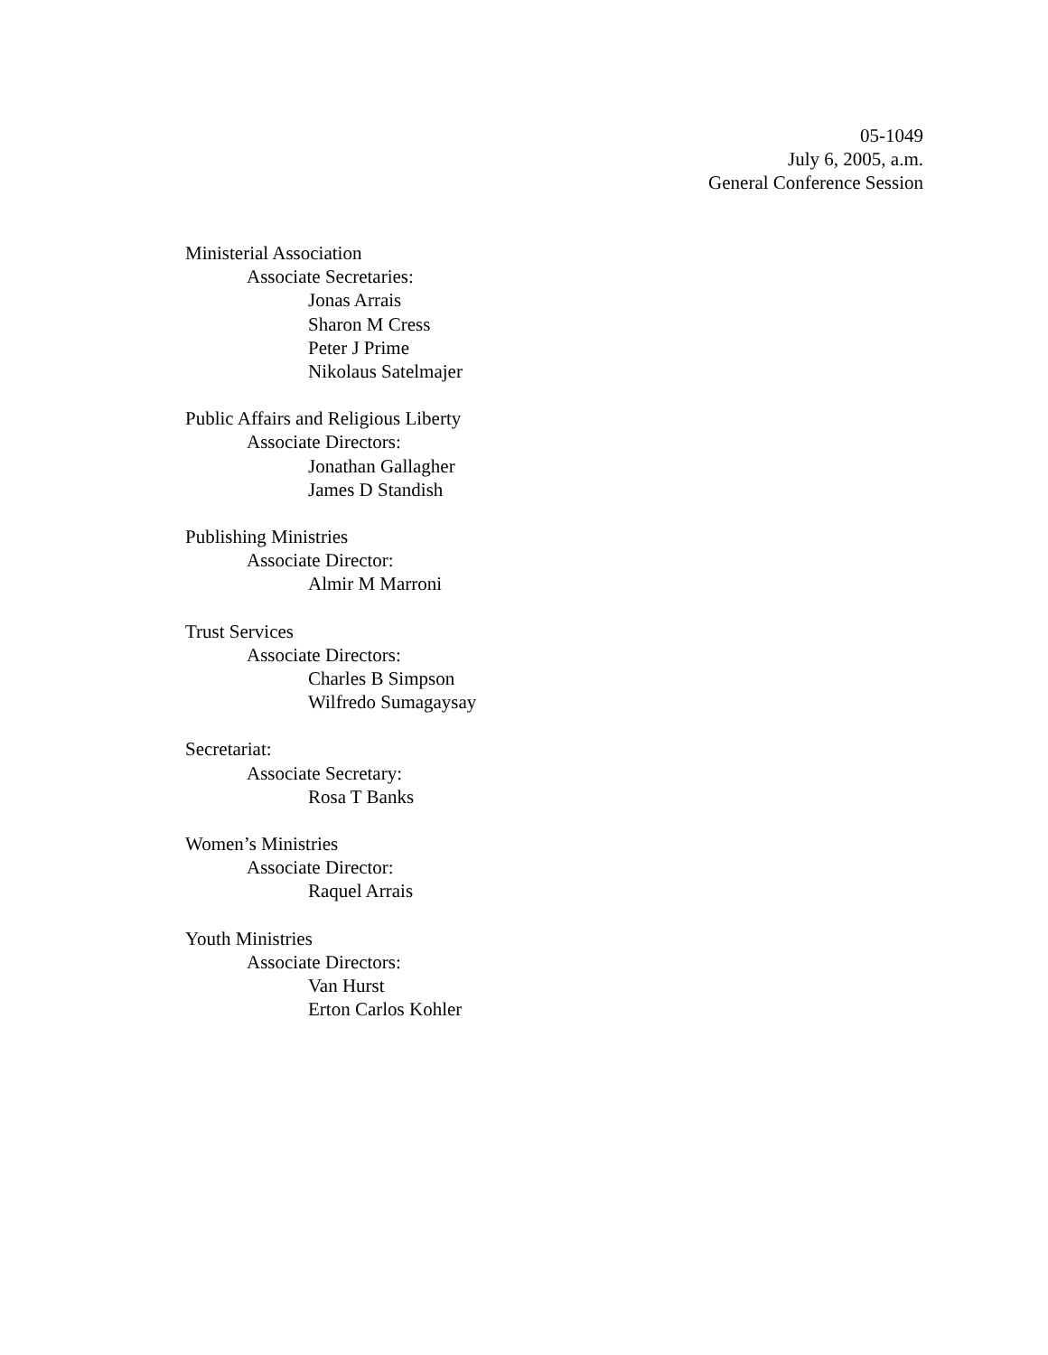05-1049
July 6, 2005, a.m.
General Conference Session
Ministerial Association
Associate Secretaries:
Jonas Arrais
Sharon M Cress
Peter J Prime
Nikolaus Satelmajer
Public Affairs and Religious Liberty
Associate Directors:
Jonathan Gallagher
James D Standish
Publishing Ministries
Associate Director:
Almir M Marroni
Trust Services
Associate Directors:
Charles B Simpson
Wilfredo Sumagaysay
Secretariat:
Associate Secretary:
Rosa T Banks
Women’s Ministries
Associate Director:
Raquel Arrais
Youth Ministries
Associate Directors:
Van Hurst
Erton Carlos Kohler